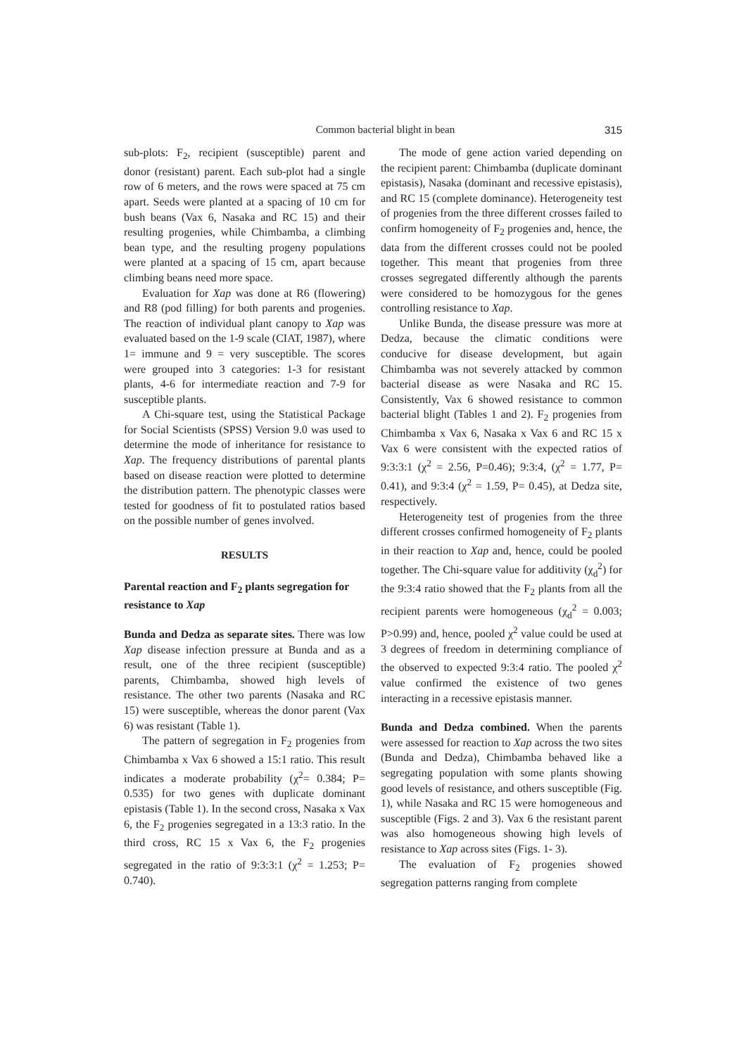Common bacterial blight in bean 315
sub-plots: F<sub>2</sub>, recipient (susceptible) parent and donor (resistant) parent. Each sub-plot had a single row of 6 meters, and the rows were spaced at 75 cm apart. Seeds were planted at a spacing of 10 cm for bush beans (Vax 6, Nasaka and RC 15) and their resulting progenies, while Chimbamba, a climbing bean type, and the resulting progeny populations were planted at a spacing of 15 cm, apart because climbing beans need more space.
Evaluation for Xap was done at R6 (flowering) and R8 (pod filling) for both parents and progenies. The reaction of individual plant canopy to Xap was evaluated based on the 1-9 scale (CIAT, 1987), where 1= immune and 9 = very susceptible. The scores were grouped into 3 categories: 1-3 for resistant plants, 4-6 for intermediate reaction and 7-9 for susceptible plants.
A Chi-square test, using the Statistical Package for Social Scientists (SPSS) Version 9.0 was used to determine the mode of inheritance for resistance to Xap. The frequency distributions of parental plants based on disease reaction were plotted to determine the distribution pattern. The phenotypic classes were tested for goodness of fit to postulated ratios based on the possible number of genes involved.
RESULTS
Parental reaction and F<sub>2</sub> plants segregation for resistance to Xap
Bunda and Dedza as separate sites. There was low Xap disease infection pressure at Bunda and as a result, one of the three recipient (susceptible) parents, Chimbamba, showed high levels of resistance. The other two parents (Nasaka and RC 15) were susceptible, whereas the donor parent (Vax 6) was resistant (Table 1).
The pattern of segregation in F<sub>2</sub> progenies from Chimbamba x Vax 6 showed a 15:1 ratio. This result indicates a moderate probability (χ<sup>2</sup>= 0.384; P= 0.535) for two genes with duplicate dominant epistasis (Table 1). In the second cross, Nasaka x Vax 6, the F<sub>2</sub> progenies segregated in a 13:3 ratio. In the third cross, RC 15 x Vax 6, the F<sub>2</sub> progenies segregated in the ratio of 9:3:3:1 (χ<sup>2</sup> = 1.253; P= 0.740).
The mode of gene action varied depending on the recipient parent: Chimbamba (duplicate dominant epistasis), Nasaka (dominant and recessive epistasis), and RC 15 (complete dominance). Heterogeneity test of progenies from the three different crosses failed to confirm homogeneity of F<sub>2</sub> progenies and, hence, the data from the different crosses could not be pooled together. This meant that progenies from three crosses segregated differently although the parents were considered to be homozygous for the genes controlling resistance to Xap.
Unlike Bunda, the disease pressure was more at Dedza, because the climatic conditions were conducive for disease development, but again Chimbamba was not severely attacked by common bacterial disease as were Nasaka and RC 15. Consistently, Vax 6 showed resistance to common bacterial blight (Tables 1 and 2). F<sub>2</sub> progenies from Chimbamba x Vax 6, Nasaka x Vax 6 and RC 15 x Vax 6 were consistent with the expected ratios of 9:3:3:1 (χ<sup>2</sup> = 2.56, P=0.46); 9:3:4, (χ<sup>2</sup> = 1.77, P= 0.41), and 9:3:4 (χ<sup>2</sup> = 1.59, P= 0.45), at Dedza site, respectively.
Heterogeneity test of progenies from the three different crosses confirmed homogeneity of F<sub>2</sub> plants in their reaction to Xap and, hence, could be pooled together. The Chi-square value for additivity (χ<sub>d</sub><sup>2</sup>) for the 9:3:4 ratio showed that the F<sub>2</sub> plants from all the recipient parents were homogeneous (χ<sub>d</sub><sup>2</sup> = 0.003; P>0.99) and, hence, pooled χ<sup>2</sup> value could be used at 3 degrees of freedom in determining compliance of the observed to expected 9:3:4 ratio. The pooled χ<sup>2</sup> value confirmed the existence of two genes interacting in a recessive epistasis manner.
Bunda and Dedza combined. When the parents were assessed for reaction to Xap across the two sites (Bunda and Dedza), Chimbamba behaved like a segregating population with some plants showing good levels of resistance, and others susceptible (Fig. 1), while Nasaka and RC 15 were homogeneous and susceptible (Figs. 2 and 3). Vax 6 the resistant parent was also homogeneous showing high levels of resistance to Xap across sites (Figs. 1- 3).
The evaluation of F<sub>2</sub> progenies showed segregation patterns ranging from complete